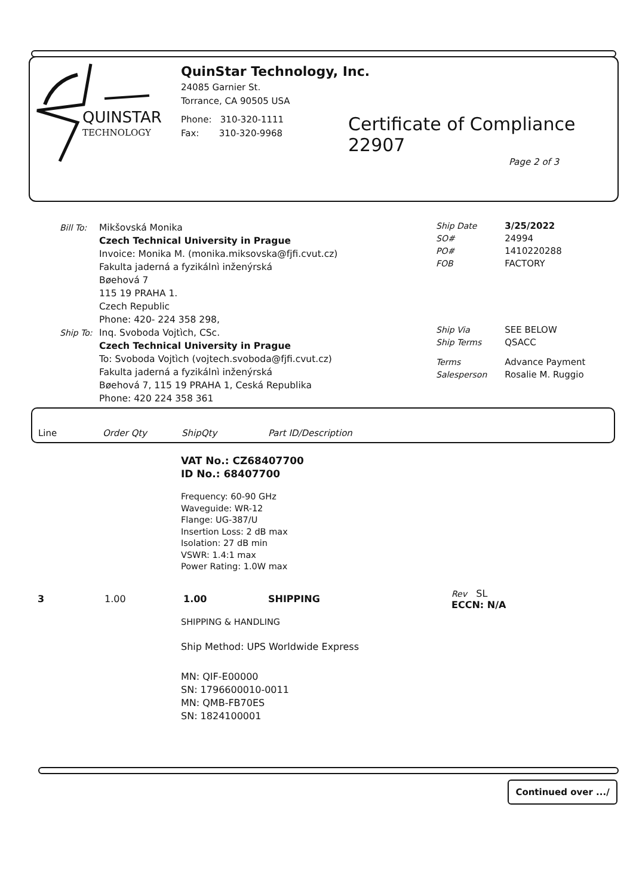QUINSTAR
TECHNOLOGY
QuinStar Technology, Inc.
24085 Garnier St.
Torrance, CA 90505 USA
Phone: 310-320-1111
Fax: 310-320-9968
Certificate of Compliance 22907
Page 2 of 3
Bill To:
Mikšovská Monika
Czech Technical University in Prague
Invoice: Monika M. (monika.miksovska@fjfi.cvut.cz)
Fakulta jaderná a fyzikálnì inženýrská
Bøehová 7
115 19 PRAHA 1.
Czech Republic
Phone: 420- 224 358 298,
Ship To:
Inq. Svoboda Vojtìch, CSc.
Czech Technical University in Prague
To: Svoboda Vojtìch (vojtech.svoboda@fjfi.cvut.cz)
Fakulta jaderná a fyzikálnì inženýrská
Bøehová 7, 115 19 PRAHA 1, Ceská Republika
Phone: 420 224 358 361
| Ship Date | 3/25/2022 |
| SO# | 24994 |
| PO# | 1410220288 |
| FOB | FACTORY |
| Ship Via | SEE BELOW |
| Ship Terms | QSACC |
| Terms | Advance Payment |
| Salesperson | Rosalie M. Ruggio |
Line Order Qty ShipQty Part ID/Description
VAT No.: CZ68407700
ID No.: 68407700
Frequency: 60-90 GHz
Waveguide: WR-12
Flange: UG-387/U
Insertion Loss: 2 dB max
Isolation: 27 dB min
VSWR: 1.4:1 max
Power Rating: 1.0W max
| 3 | 1.00 | 1.00 | SHIPPING | Rev SL ECCN: N/A |
SHIPPING & HANDLING
Ship Method: UPS Worldwide Express
MN: QIF-E00000
SN: 1796600010-0011
MN: QMB-FB70ES
SN: 1824100001
Continued over .../